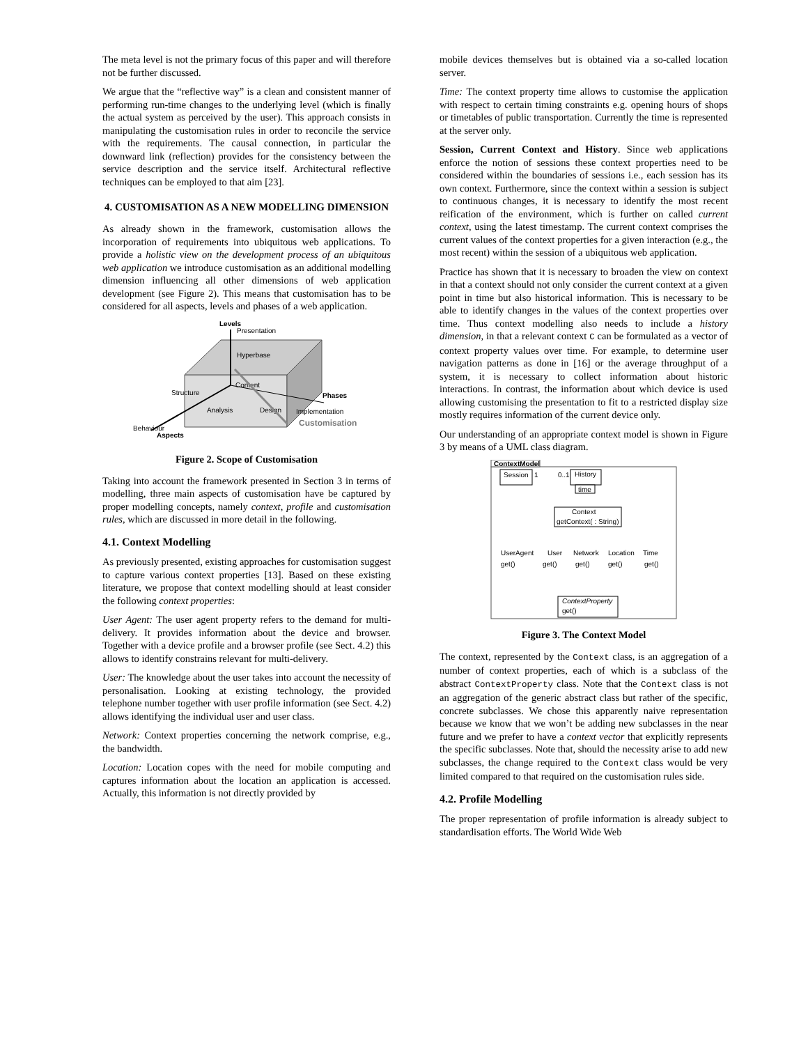The meta level is not the primary focus of this paper and will therefore not be further discussed.
We argue that the “reflective way” is a clean and consistent manner of performing run-time changes to the underlying level (which is finally the actual system as perceived by the user). This approach consists in manipulating the customisation rules in order to reconcile the service with the requirements. The causal connection, in particular the downward link (reflection) provides for the consistency between the service description and the service itself. Architectural reflective techniques can be employed to that aim [23].
4. CUSTOMISATION AS A NEW MODELLING DIMENSION
As already shown in the framework, customisation allows the incorporation of requirements into ubiquitous web applications. To provide a holistic view on the development process of an ubiquitous web application we introduce customisation as an additional modelling dimension influencing all other dimensions of web application development (see Figure 2). This means that customisation has to be considered for all aspects, levels and phases of a web application.
Levels
Presentation
Hyperbase
Content
Structure
Phases
Analysis
Design
Implementation
Behaviour
Aspects
Customisation
Figure 2. Scope of Customisation
Taking into account the framework presented in Section 3 in terms of modelling, three main aspects of customisation have be captured by proper modelling concepts, namely context, profile and customisation rules, which are discussed in more detail in the following.
4.1. Context Modelling
As previously presented, existing approaches for customisation suggest to capture various context properties [13]. Based on these existing literature, we propose that context modelling should at least consider the following context properties:
User Agent: The user agent property refers to the demand for multi-delivery. It provides information about the device and browser. Together with a device profile and a browser profile (see Sect. 4.2) this allows to identify constrains relevant for multi-delivery.
User: The knowledge about the user takes into account the necessity of personalisation. Looking at existing technology, the provided telephone number together with user profile information (see Sect. 4.2) allows identifying the individual user and user class.
Network: Context properties concerning the network comprise, e.g., the bandwidth.
Location: Location copes with the need for mobile computing and captures information about the location an application is accessed. Actually, this information is not directly provided by
mobile devices themselves but is obtained via a so-called location server.
Time: The context property time allows to customise the application with respect to certain timing constraints e.g. opening hours of shops or timetables of public transportation. Currently the time is represented at the server only.
Session, Current Context and History. Since web applications enforce the notion of sessions these context properties need to be considered within the boundaries of sessions i.e., each session has its own context. Furthermore, since the context within a session is subject to continuous changes, it is necessary to identify the most recent reification of the environment, which is further on called current context, using the latest timestamp. The current context comprises the current values of the context properties for a given interaction (e.g., the most recent) within the session of a ubiquitous web application.
Practice has shown that it is necessary to broaden the view on context in that a context should not only consider the current context at a given point in time but also historical information. This is necessary to be able to identify changes in the values of the context properties over time. Thus context modelling also needs to include a history dimension, in that a relevant context C can be formulated as a vector of context property values over time. For example, to determine user navigation patterns as done in [16] or the average throughput of a system, it is necessary to collect information about historic interactions. In contrast, the information about which device is used allowing customising the presentation to fit to a restricted display size mostly requires information of the current device only.
Our understanding of an appropriate context model is shown in Figure 3 by means of a UML class diagram.
ContextModel
Session
1
0..1
History
time
Context
getContext( : String)
UserAgent
User
Network
Location
Time
get()
get()
get()
get()
get()
ContextProperty
get()
Figure 3. The Context Model
The context, represented by the Context class, is an aggregation of a number of context properties, each of which is a subclass of the abstract ContextProperty class. Note that the Context class is not an aggregation of the generic abstract class but rather of the specific, concrete subclasses. We chose this apparently naive representation because we know that we won’t be adding new subclasses in the near future and we prefer to have a context vector that explicitly represents the specific subclasses. Note that, should the necessity arise to add new subclasses, the change required to the Context class would be very limited compared to that required on the customisation rules side.
4.2. Profile Modelling
The proper representation of profile information is already subject to standardisation efforts. The World Wide Web